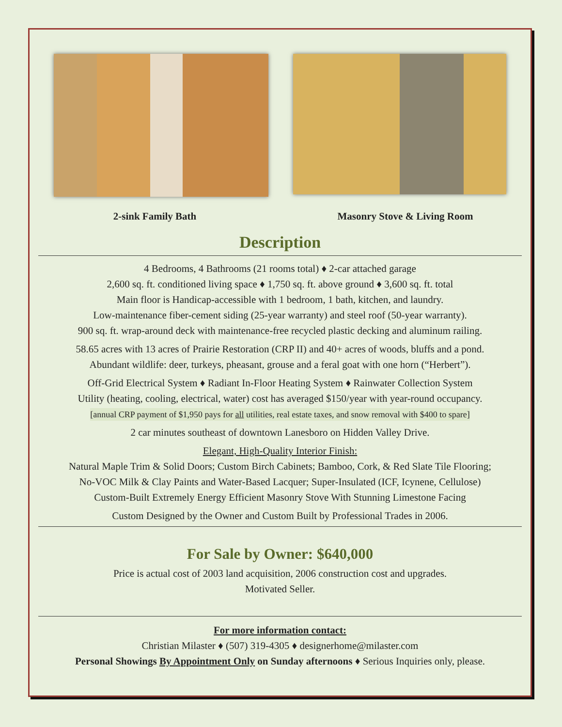2-sink Family Bath Masonry Stove & Living Room
Description
4 Bedrooms, 4 Bathrooms (21 rooms total) ♦ 2-car attached garage
2,600 sq. ft. conditioned living space ♦ 1,750 sq. ft. above ground ♦ 3,600 sq. ft. total
Main floor is Handicap-accessible with 1 bedroom, 1 bath, kitchen, and laundry.
Low-maintenance fiber-cement siding (25-year warranty) and steel roof (50-year warranty).
900 sq. ft. wrap-around deck with maintenance-free recycled plastic decking and aluminum railing.
58.65 acres with 13 acres of Prairie Restoration (CRP II) and 40+ acres of woods, bluffs and a pond.
Abundant wildlife: deer, turkeys, pheasant, grouse and a feral goat with one horn (“Herbert”).
Off-Grid Electrical System ♦ Radiant In-Floor Heating System ♦ Rainwater Collection System
Utility (heating, cooling, electrical, water) cost has averaged $150/year with year-round occupancy.
[annual CRP payment of $1,950 pays for all utilities, real estate taxes, and snow removal with $400 to spare]
2 car minutes southeast of downtown Lanesboro on Hidden Valley Drive.
Elegant, High-Quality Interior Finish:
Natural Maple Trim & Solid Doors; Custom Birch Cabinets; Bamboo, Cork, & Red Slate Tile Flooring;
No-VOC Milk & Clay Paints and Water-Based Lacquer; Super-Insulated (ICF, Icynene, Cellulose)
Custom-Built Extremely Energy Efficient Masonry Stove With Stunning Limestone Facing
Custom Designed by the Owner and Custom Built by Professional Trades in 2006.
For Sale by Owner: $640,000
Price is actual cost of 2003 land acquisition, 2006 construction cost and upgrades.
Motivated Seller.
For more information contact:
Christian Milaster ♦ (507) 319-4305 ♦ designerhome@milaster.com
Personal Showings By Appointment Only on Sunday afternoons ♦ Serious Inquiries only, please.